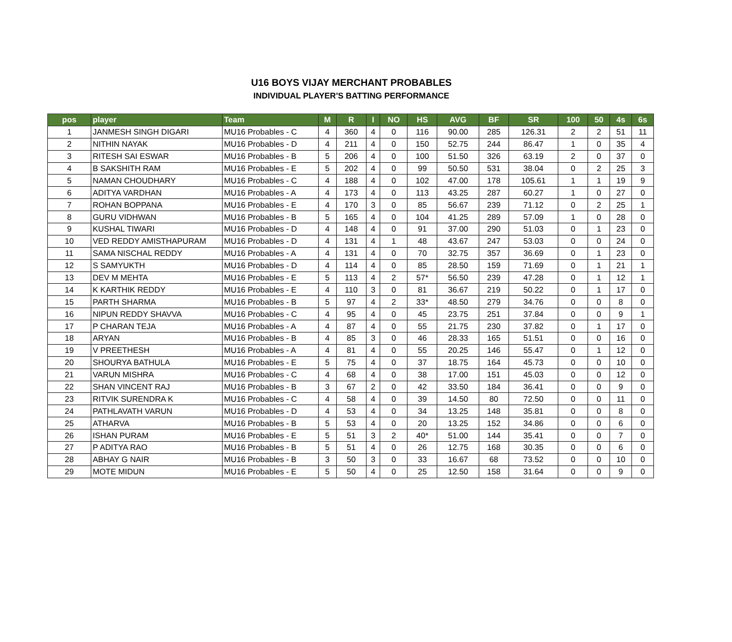U16 BOYS VIJAY MERCHANT PROBABLES
INDIVIDUAL PLAYER'S BATTING PERFORMANCE
| pos | player | Team | M | R | I | NO | HS | AVG | BF | SR | 100 | 50 | 4s | 6s |
| --- | --- | --- | --- | --- | --- | --- | --- | --- | --- | --- | --- | --- | --- | --- |
| 1 | JANMESH SINGH DIGARI | MU16 Probables - C | 4 | 360 | 4 | 0 | 116 | 90.00 | 285 | 126.31 | 2 | 2 | 51 | 11 |
| 2 | NITHIN NAYAK | MU16 Probables - D | 4 | 211 | 4 | 0 | 150 | 52.75 | 244 | 86.47 | 1 | 0 | 35 | 4 |
| 3 | RITESH SAI ESWAR | MU16 Probables - B | 5 | 206 | 4 | 0 | 100 | 51.50 | 326 | 63.19 | 2 | 0 | 37 | 0 |
| 4 | B SAKSHITH RAM | MU16 Probables - E | 5 | 202 | 4 | 0 | 99 | 50.50 | 531 | 38.04 | 0 | 2 | 25 | 3 |
| 5 | NAMAN CHOUDHARY | MU16 Probables - C | 4 | 188 | 4 | 0 | 102 | 47.00 | 178 | 105.61 | 1 | 1 | 19 | 9 |
| 6 | ADITYA VARDHAN | MU16 Probables - A | 4 | 173 | 4 | 0 | 113 | 43.25 | 287 | 60.27 | 1 | 0 | 27 | 0 |
| 7 | ROHAN BOPPANA | MU16 Probables - E | 4 | 170 | 3 | 0 | 85 | 56.67 | 239 | 71.12 | 0 | 2 | 25 | 1 |
| 8 | GURU VIDHWAN | MU16 Probables - B | 5 | 165 | 4 | 0 | 104 | 41.25 | 289 | 57.09 | 1 | 0 | 28 | 0 |
| 9 | KUSHAL TIWARI | MU16 Probables - D | 4 | 148 | 4 | 0 | 91 | 37.00 | 290 | 51.03 | 0 | 1 | 23 | 0 |
| 10 | VED REDDY AMISTHAPURAM | MU16 Probables - D | 4 | 131 | 4 | 1 | 48 | 43.67 | 247 | 53.03 | 0 | 0 | 24 | 0 |
| 11 | SAMA NISCHAL REDDY | MU16 Probables - A | 4 | 131 | 4 | 0 | 70 | 32.75 | 357 | 36.69 | 0 | 1 | 23 | 0 |
| 12 | S SAMYUKTH | MU16 Probables - D | 4 | 114 | 4 | 0 | 85 | 28.50 | 159 | 71.69 | 0 | 1 | 21 | 1 |
| 13 | DEV M MEHTA | MU16 Probables - E | 5 | 113 | 4 | 2 | 57* | 56.50 | 239 | 47.28 | 0 | 1 | 12 | 1 |
| 14 | K KARTHIK REDDY | MU16 Probables - E | 4 | 110 | 3 | 0 | 81 | 36.67 | 219 | 50.22 | 0 | 1 | 17 | 0 |
| 15 | PARTH SHARMA | MU16 Probables - B | 5 | 97 | 4 | 2 | 33* | 48.50 | 279 | 34.76 | 0 | 0 | 8 | 0 |
| 16 | NIPUN REDDY SHAVVA | MU16 Probables - C | 4 | 95 | 4 | 0 | 45 | 23.75 | 251 | 37.84 | 0 | 0 | 9 | 1 |
| 17 | P CHARAN TEJA | MU16 Probables - A | 4 | 87 | 4 | 0 | 55 | 21.75 | 230 | 37.82 | 0 | 1 | 17 | 0 |
| 18 | ARYAN | MU16 Probables - B | 4 | 85 | 3 | 0 | 46 | 28.33 | 165 | 51.51 | 0 | 0 | 16 | 0 |
| 19 | V PREETHESH | MU16 Probables - A | 4 | 81 | 4 | 0 | 55 | 20.25 | 146 | 55.47 | 0 | 1 | 12 | 0 |
| 20 | SHOURYA BATHULA | MU16 Probables - E | 5 | 75 | 4 | 0 | 37 | 18.75 | 164 | 45.73 | 0 | 0 | 10 | 0 |
| 21 | VARUN MISHRA | MU16 Probables - C | 4 | 68 | 4 | 0 | 38 | 17.00 | 151 | 45.03 | 0 | 0 | 12 | 0 |
| 22 | SHAN VINCENT RAJ | MU16 Probables - B | 3 | 67 | 2 | 0 | 42 | 33.50 | 184 | 36.41 | 0 | 0 | 9 | 0 |
| 23 | RITVIK SURENDRA K | MU16 Probables - C | 4 | 58 | 4 | 0 | 39 | 14.50 | 80 | 72.50 | 0 | 0 | 11 | 0 |
| 24 | PATHLAVATH VARUN | MU16 Probables - D | 4 | 53 | 4 | 0 | 34 | 13.25 | 148 | 35.81 | 0 | 0 | 8 | 0 |
| 25 | ATHARVA | MU16 Probables - B | 5 | 53 | 4 | 0 | 20 | 13.25 | 152 | 34.86 | 0 | 0 | 6 | 0 |
| 26 | ISHAN PURAM | MU16 Probables - E | 5 | 51 | 3 | 2 | 40* | 51.00 | 144 | 35.41 | 0 | 0 | 7 | 0 |
| 27 | P ADITYA RAO | MU16 Probables - B | 5 | 51 | 4 | 0 | 26 | 12.75 | 168 | 30.35 | 0 | 0 | 6 | 0 |
| 28 | ABHAY G NAIR | MU16 Probables - B | 3 | 50 | 3 | 0 | 33 | 16.67 | 68 | 73.52 | 0 | 0 | 10 | 0 |
| 29 | MOTE MIDUN | MU16 Probables - E | 5 | 50 | 4 | 0 | 25 | 12.50 | 158 | 31.64 | 0 | 0 | 9 | 0 |